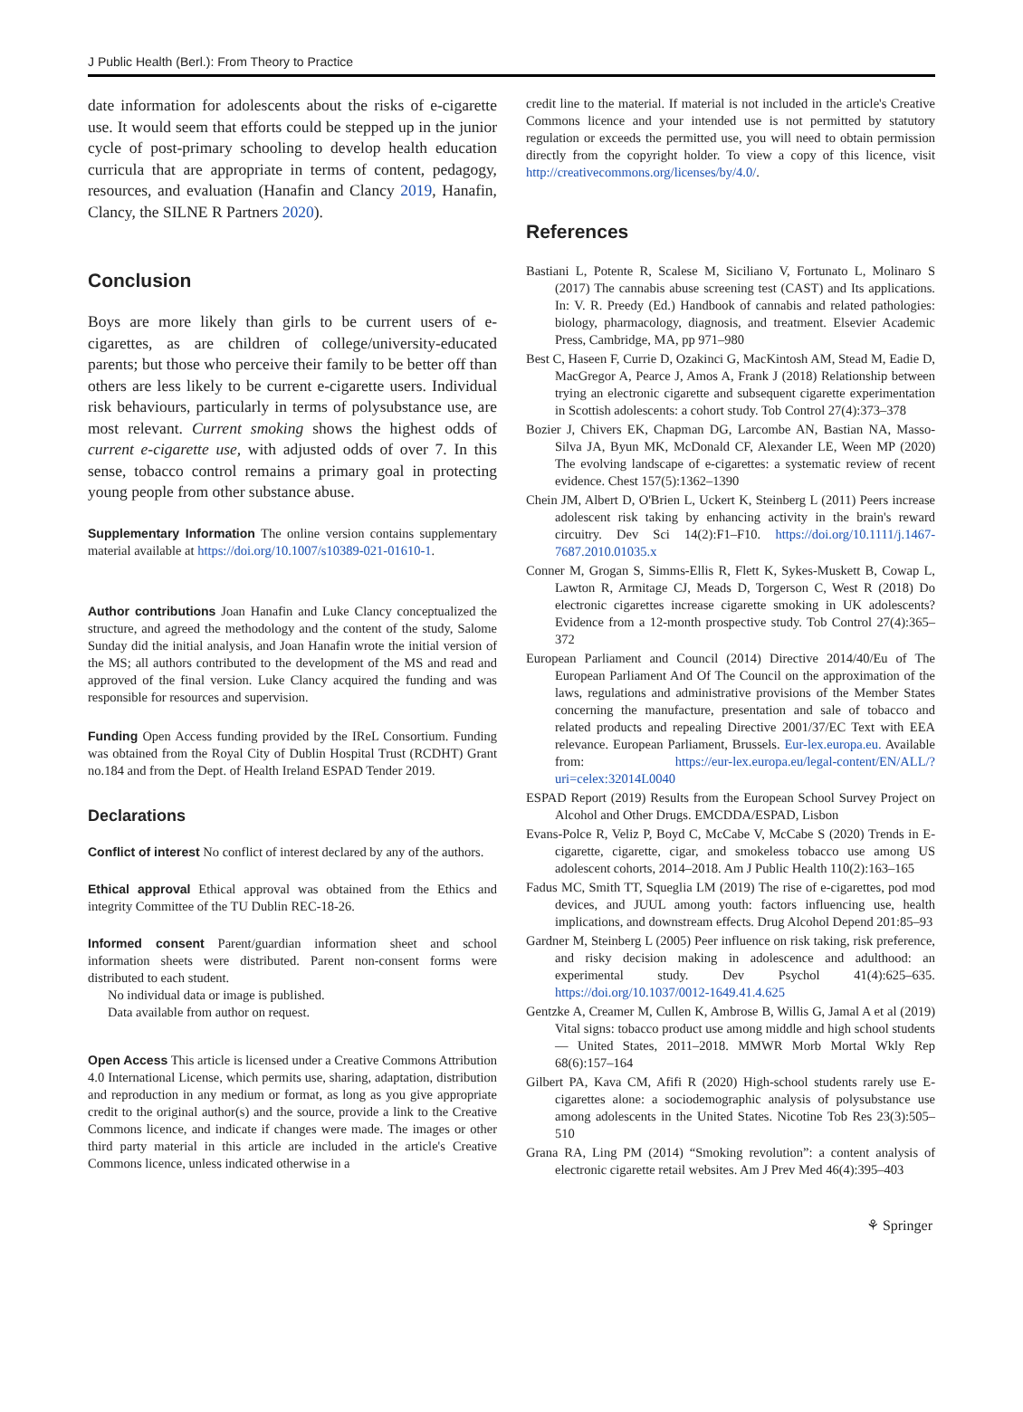J Public Health (Berl.): From Theory to Practice
date information for adolescents about the risks of e-cigarette use. It would seem that efforts could be stepped up in the junior cycle of post-primary schooling to develop health education curricula that are appropriate in terms of content, pedagogy, resources, and evaluation (Hanafin and Clancy 2019, Hanafin, Clancy, the SILNE R Partners 2020).
Conclusion
Boys are more likely than girls to be current users of e-cigarettes, as are children of college/university-educated parents; but those who perceive their family to be better off than others are less likely to be current e-cigarette users. Individual risk behaviours, particularly in terms of polysubstance use, are most relevant. Current smoking shows the highest odds of current e-cigarette use, with adjusted odds of over 7. In this sense, tobacco control remains a primary goal in protecting young people from other substance abuse.
Supplementary Information The online version contains supplementary material available at https://doi.org/10.1007/s10389-021-01610-1.
Author contributions Joan Hanafin and Luke Clancy conceptualized the structure, and agreed the methodology and the content of the study, Salome Sunday did the initial analysis, and Joan Hanafin wrote the initial version of the MS; all authors contributed to the development of the MS and read and approved of the final version. Luke Clancy acquired the funding and was responsible for resources and supervision.
Funding Open Access funding provided by the IReL Consortium. Funding was obtained from the Royal City of Dublin Hospital Trust (RCDHT) Grant no.184 and from the Dept. of Health Ireland ESPAD Tender 2019.
Declarations
Conflict of interest No conflict of interest declared by any of the authors.
Ethical approval Ethical approval was obtained from the Ethics and integrity Committee of the TU Dublin REC-18-26.
Informed consent Parent/guardian information sheet and school information sheets were distributed. Parent non-consent forms were distributed to each student.
No individual data or image is published.
Data available from author on request.
Open Access This article is licensed under a Creative Commons Attribution 4.0 International License, which permits use, sharing, adaptation, distribution and reproduction in any medium or format, as long as you give appropriate credit to the original author(s) and the source, provide a link to the Creative Commons licence, and indicate if changes were made. The images or other third party material in this article are included in the article's Creative Commons licence, unless indicated otherwise in a
credit line to the material. If material is not included in the article's Creative Commons licence and your intended use is not permitted by statutory regulation or exceeds the permitted use, you will need to obtain permission directly from the copyright holder. To view a copy of this licence, visit http://creativecommons.org/licenses/by/4.0/.
References
Bastiani L, Potente R, Scalese M, Siciliano V, Fortunato L, Molinaro S (2017) The cannabis abuse screening test (CAST) and Its applications. In: V. R. Preedy (Ed.) Handbook of cannabis and related pathologies: biology, pharmacology, diagnosis, and treatment. Elsevier Academic Press, Cambridge, MA, pp 971–980
Best C, Haseen F, Currie D, Ozakinci G, MacKintosh AM, Stead M, Eadie D, MacGregor A, Pearce J, Amos A, Frank J (2018) Relationship between trying an electronic cigarette and subsequent cigarette experimentation in Scottish adolescents: a cohort study. Tob Control 27(4):373–378
Bozier J, Chivers EK, Chapman DG, Larcombe AN, Bastian NA, Masso-Silva JA, Byun MK, McDonald CF, Alexander LE, Ween MP (2020) The evolving landscape of e-cigarettes: a systematic review of recent evidence. Chest 157(5):1362–1390
Chein JM, Albert D, O'Brien L, Uckert K, Steinberg L (2011) Peers increase adolescent risk taking by enhancing activity in the brain's reward circuitry. Dev Sci 14(2):F1–F10. https://doi.org/10.1111/j.1467-7687.2010.01035.x
Conner M, Grogan S, Simms-Ellis R, Flett K, Sykes-Muskett B, Cowap L, Lawton R, Armitage CJ, Meads D, Torgerson C, West R (2018) Do electronic cigarettes increase cigarette smoking in UK adolescents? Evidence from a 12-month prospective study. Tob Control 27(4):365–372
European Parliament and Council (2014) Directive 2014/40/Eu of The European Parliament And Of The Council on the approximation of the laws, regulations and administrative provisions of the Member States concerning the manufacture, presentation and sale of tobacco and related products and repealing Directive 2001/37/EC Text with EEA relevance. European Parliament, Brussels. Eur-lex.europa.eu. Available from: https://eur-lex.europa.eu/legal-content/EN/ALL/?uri=celex:32014L0040
ESPAD Report (2019) Results from the European School Survey Project on Alcohol and Other Drugs. EMCDDA/ESPAD, Lisbon
Evans-Polce R, Veliz P, Boyd C, McCabe V, McCabe S (2020) Trends in E-cigarette, cigarette, cigar, and smokeless tobacco use among US adolescent cohorts, 2014–2018. Am J Public Health 110(2):163–165
Fadus MC, Smith TT, Squeglia LM (2019) The rise of e-cigarettes, pod mod devices, and JUUL among youth: factors influencing use, health implications, and downstream effects. Drug Alcohol Depend 201:85–93
Gardner M, Steinberg L (2005) Peer influence on risk taking, risk preference, and risky decision making in adolescence and adulthood: an experimental study. Dev Psychol 41(4):625–635. https://doi.org/10.1037/0012-1649.41.4.625
Gentzke A, Creamer M, Cullen K, Ambrose B, Willis G, Jamal A et al (2019) Vital signs: tobacco product use among middle and high school students — United States, 2011–2018. MMWR Morb Mortal Wkly Rep 68(6):157–164
Gilbert PA, Kava CM, Afifi R (2020) High-school students rarely use E-cigarettes alone: a sociodemographic analysis of polysubstance use among adolescents in the United States. Nicotine Tob Res 23(3):505–510
Grana RA, Ling PM (2014) “Smoking revolution”: a content analysis of electronic cigarette retail websites. Am J Prev Med 46(4):395–403
⚘ Springer